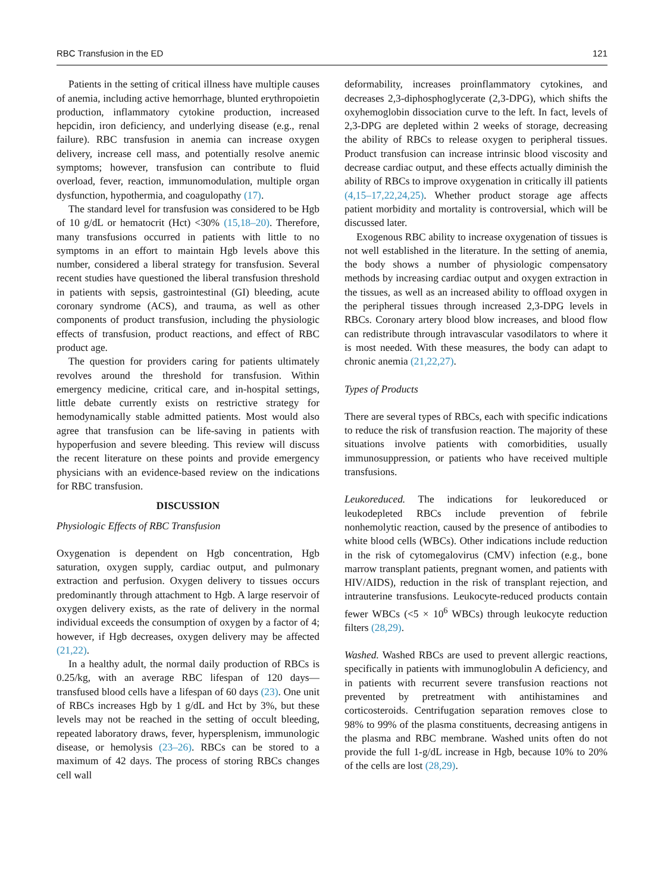RBC Transfusion in the ED 121
Patients in the setting of critical illness have multiple causes of anemia, including active hemorrhage, blunted erythropoietin production, inflammatory cytokine production, increased hepcidin, iron deficiency, and underlying disease (e.g., renal failure). RBC transfusion in anemia can increase oxygen delivery, increase cell mass, and potentially resolve anemic symptoms; however, transfusion can contribute to fluid overload, fever, reaction, immunomodulation, multiple organ dysfunction, hypothermia, and coagulopathy (17).
The standard level for transfusion was considered to be Hgb of 10 g/dL or hematocrit (Hct) <30% (15,18–20). Therefore, many transfusions occurred in patients with little to no symptoms in an effort to maintain Hgb levels above this number, considered a liberal strategy for transfusion. Several recent studies have questioned the liberal transfusion threshold in patients with sepsis, gastrointestinal (GI) bleeding, acute coronary syndrome (ACS), and trauma, as well as other components of product transfusion, including the physiologic effects of transfusion, product reactions, and effect of RBC product age.
The question for providers caring for patients ultimately revolves around the threshold for transfusion. Within emergency medicine, critical care, and in-hospital settings, little debate currently exists on restrictive strategy for hemodynamically stable admitted patients. Most would also agree that transfusion can be life-saving in patients with hypoperfusion and severe bleeding. This review will discuss the recent literature on these points and provide emergency physicians with an evidence-based review on the indications for RBC transfusion.
DISCUSSION
Physiologic Effects of RBC Transfusion
Oxygenation is dependent on Hgb concentration, Hgb saturation, oxygen supply, cardiac output, and pulmonary extraction and perfusion. Oxygen delivery to tissues occurs predominantly through attachment to Hgb. A large reservoir of oxygen delivery exists, as the rate of delivery in the normal individual exceeds the consumption of oxygen by a factor of 4; however, if Hgb decreases, oxygen delivery may be affected (21,22).
In a healthy adult, the normal daily production of RBCs is 0.25/kg, with an average RBC lifespan of 120 days—transfused blood cells have a lifespan of 60 days (23). One unit of RBCs increases Hgb by 1 g/dL and Hct by 3%, but these levels may not be reached in the setting of occult bleeding, repeated laboratory draws, fever, hypersplenism, immunologic disease, or hemolysis (23–26). RBCs can be stored to a maximum of 42 days. The process of storing RBCs changes cell wall
deformability, increases proinflammatory cytokines, and decreases 2,3-diphosphoglycerate (2,3-DPG), which shifts the oxyhemoglobin dissociation curve to the left. In fact, levels of 2,3-DPG are depleted within 2 weeks of storage, decreasing the ability of RBCs to release oxygen to peripheral tissues. Product transfusion can increase intrinsic blood viscosity and decrease cardiac output, and these effects actually diminish the ability of RBCs to improve oxygenation in critically ill patients (4,15–17,22,24,25). Whether product storage age affects patient morbidity and mortality is controversial, which will be discussed later.
Exogenous RBC ability to increase oxygenation of tissues is not well established in the literature. In the setting of anemia, the body shows a number of physiologic compensatory methods by increasing cardiac output and oxygen extraction in the tissues, as well as an increased ability to offload oxygen in the peripheral tissues through increased 2,3-DPG levels in RBCs. Coronary artery blood blow increases, and blood flow can redistribute through intravascular vasodilators to where it is most needed. With these measures, the body can adapt to chronic anemia (21,22,27).
Types of Products
There are several types of RBCs, each with specific indications to reduce the risk of transfusion reaction. The majority of these situations involve patients with comorbidities, usually immunosuppression, or patients who have received multiple transfusions.
Leukoreduced. The indications for leukoreduced or leukodepleted RBCs include prevention of febrile nonhemolytic reaction, caused by the presence of antibodies to white blood cells (WBCs). Other indications include reduction in the risk of cytomegalovirus (CMV) infection (e.g., bone marrow transplant patients, pregnant women, and patients with HIV/AIDS), reduction in the risk of transplant rejection, and intrauterine transfusions. Leukocyte-reduced products contain fewer WBCs (<5 × 10<sup>6</sup> WBCs) through leukocyte reduction filters (28,29).
Washed. Washed RBCs are used to prevent allergic reactions, specifically in patients with immunoglobulin A deficiency, and in patients with recurrent severe transfusion reactions not prevented by pretreatment with antihistamines and corticosteroids. Centrifugation separation removes close to 98% to 99% of the plasma constituents, decreasing antigens in the plasma and RBC membrane. Washed units often do not provide the full 1-g/dL increase in Hgb, because 10% to 20% of the cells are lost (28,29).